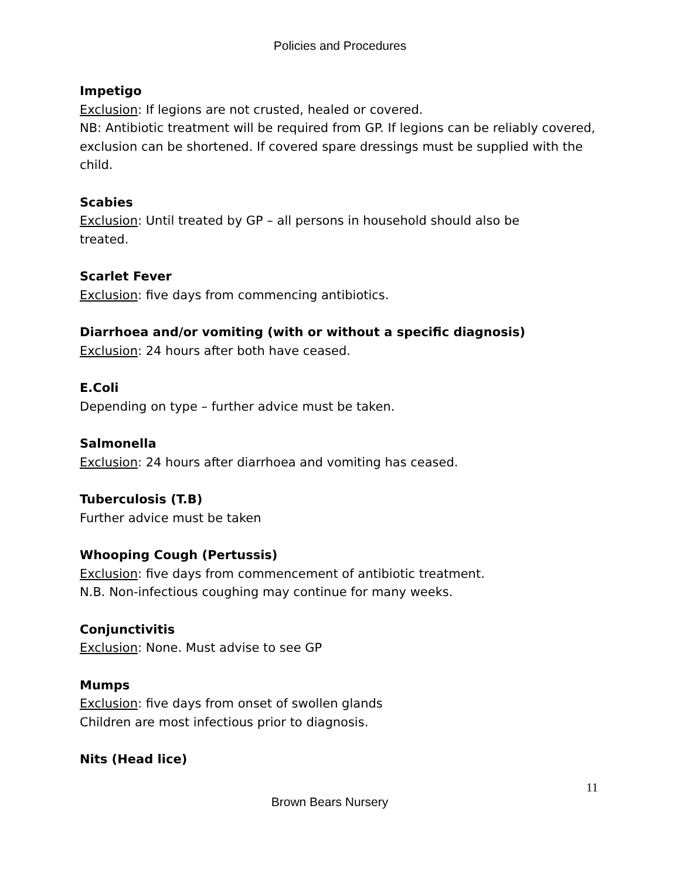Policies and Procedures
Impetigo
Exclusion: If legions are not crusted, healed or covered.
NB: Antibiotic treatment will be required from GP. If legions can be reliably covered, exclusion can be shortened. If covered spare dressings must be supplied with the child.
Scabies
Exclusion: Until treated by GP – all persons in household should also be
treated.
Scarlet Fever
Exclusion: five days from commencing antibiotics.
Diarrhoea and/or vomiting (with or without a specific diagnosis)
Exclusion: 24 hours after both have ceased.
E.Coli
Depending on type – further advice must be taken.
Salmonella
Exclusion: 24 hours after diarrhoea and vomiting has ceased.
Tuberculosis (T.B)
Further advice must be taken
Whooping Cough (Pertussis)
Exclusion: five days from commencement of antibiotic treatment.
N.B. Non-infectious coughing may continue for many weeks.
Conjunctivitis
Exclusion: None. Must advise to see GP
Mumps
Exclusion: five days from onset of swollen glands
Children are most infectious prior to diagnosis.
Nits (Head lice)
11
Brown Bears Nursery